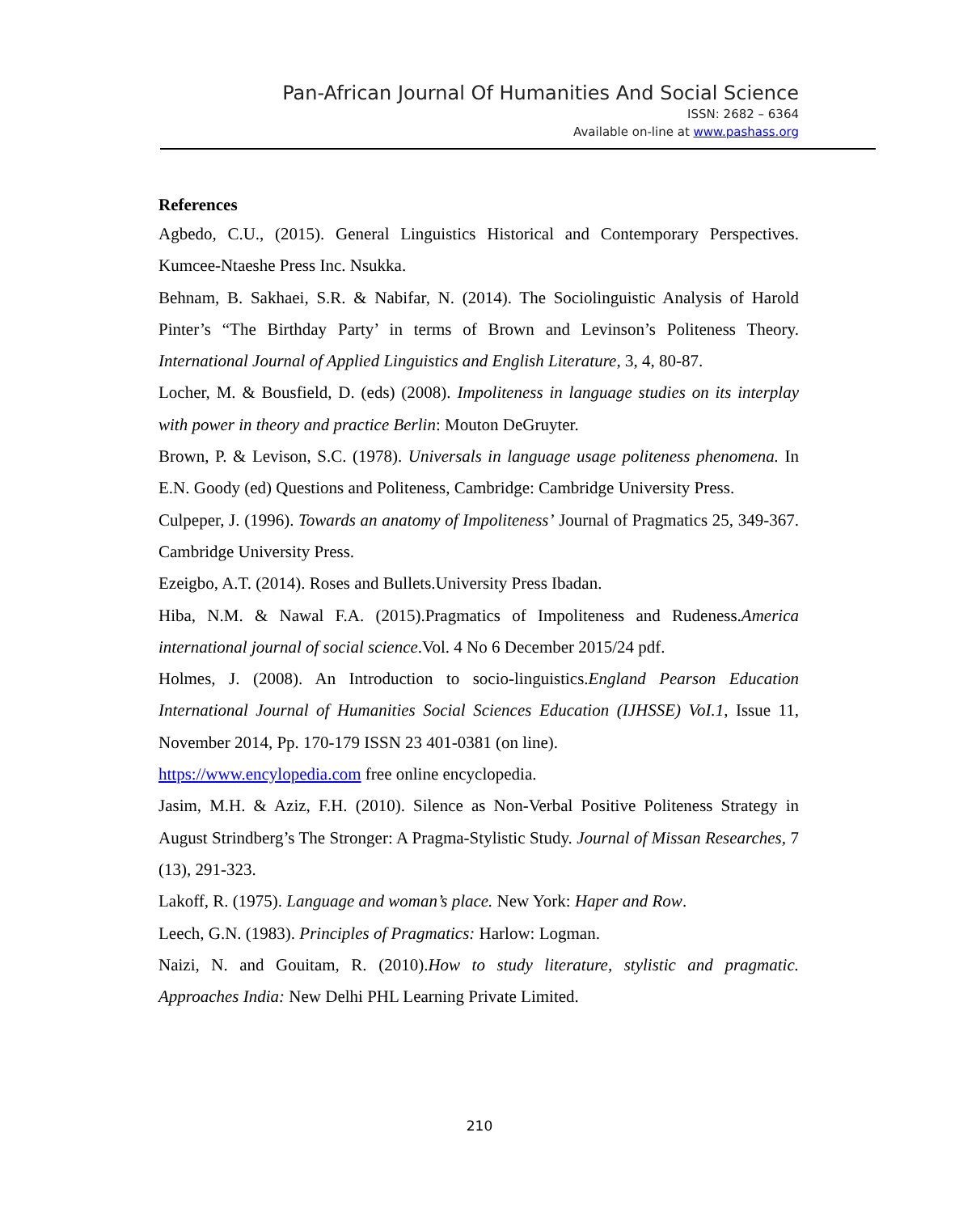Pan-African Journal Of Humanities And Social Science
ISSN: 2682 – 6364
Available on-line at www.pashass.org
References
Agbedo, C.U., (2015). General Linguistics Historical and Contemporary Perspectives. Kumcee-Ntaeshe Press Inc. Nsukka.
Behnam, B. Sakhaei, S.R. & Nabifar, N. (2014). The Sociolinguistic Analysis of Harold Pinter’s “The Birthday Party’ in terms of Brown and Levinson’s Politeness Theory. International Journal of Applied Linguistics and English Literature, 3, 4, 80-87.
Locher, M. & Bousfield, D. (eds) (2008). Impoliteness in language studies on its interplay with power in theory and practice Berlin: Mouton DeGruyter.
Brown, P. & Levison, S.C. (1978). Universals in language usage politeness phenomena. In E.N. Goody (ed) Questions and Politeness, Cambridge: Cambridge University Press.
Culpeper, J. (1996). Towards an anatomy of Impoliteness’ Journal of Pragmatics 25, 349-367. Cambridge University Press.
Ezeigbo, A.T. (2014). Roses and Bullets.University Press Ibadan.
Hiba, N.M. & Nawal F.A. (2015).Pragmatics of Impoliteness and Rudeness.America international journal of social science.Vol. 4 No 6 December 2015/24 pdf.
Holmes, J. (2008). An Introduction to socio-linguistics.England Pearson Education International Journal of Humanities Social Sciences Education (IJHSSE) VoI.1, Issue 11, November 2014, Pp. 170-179 ISSN 23 401-0381 (on line).
https://www.encylopedia.com free online encyclopedia.
Jasim, M.H. & Aziz, F.H. (2010). Silence as Non-Verbal Positive Politeness Strategy in August Strindberg’s The Stronger: A Pragma-Stylistic Study. Journal of Missan Researches, 7 (13), 291-323.
Lakoff, R. (1975). Language and woman’s place. New York: Haper and Row.
Leech, G.N. (1983). Principles of Pragmatics: Harlow: Logman.
Naizi, N. and Gouitam, R. (2010).How to study literature, stylistic and pragmatic. Approaches India: New Delhi PHL Learning Private Limited.
210